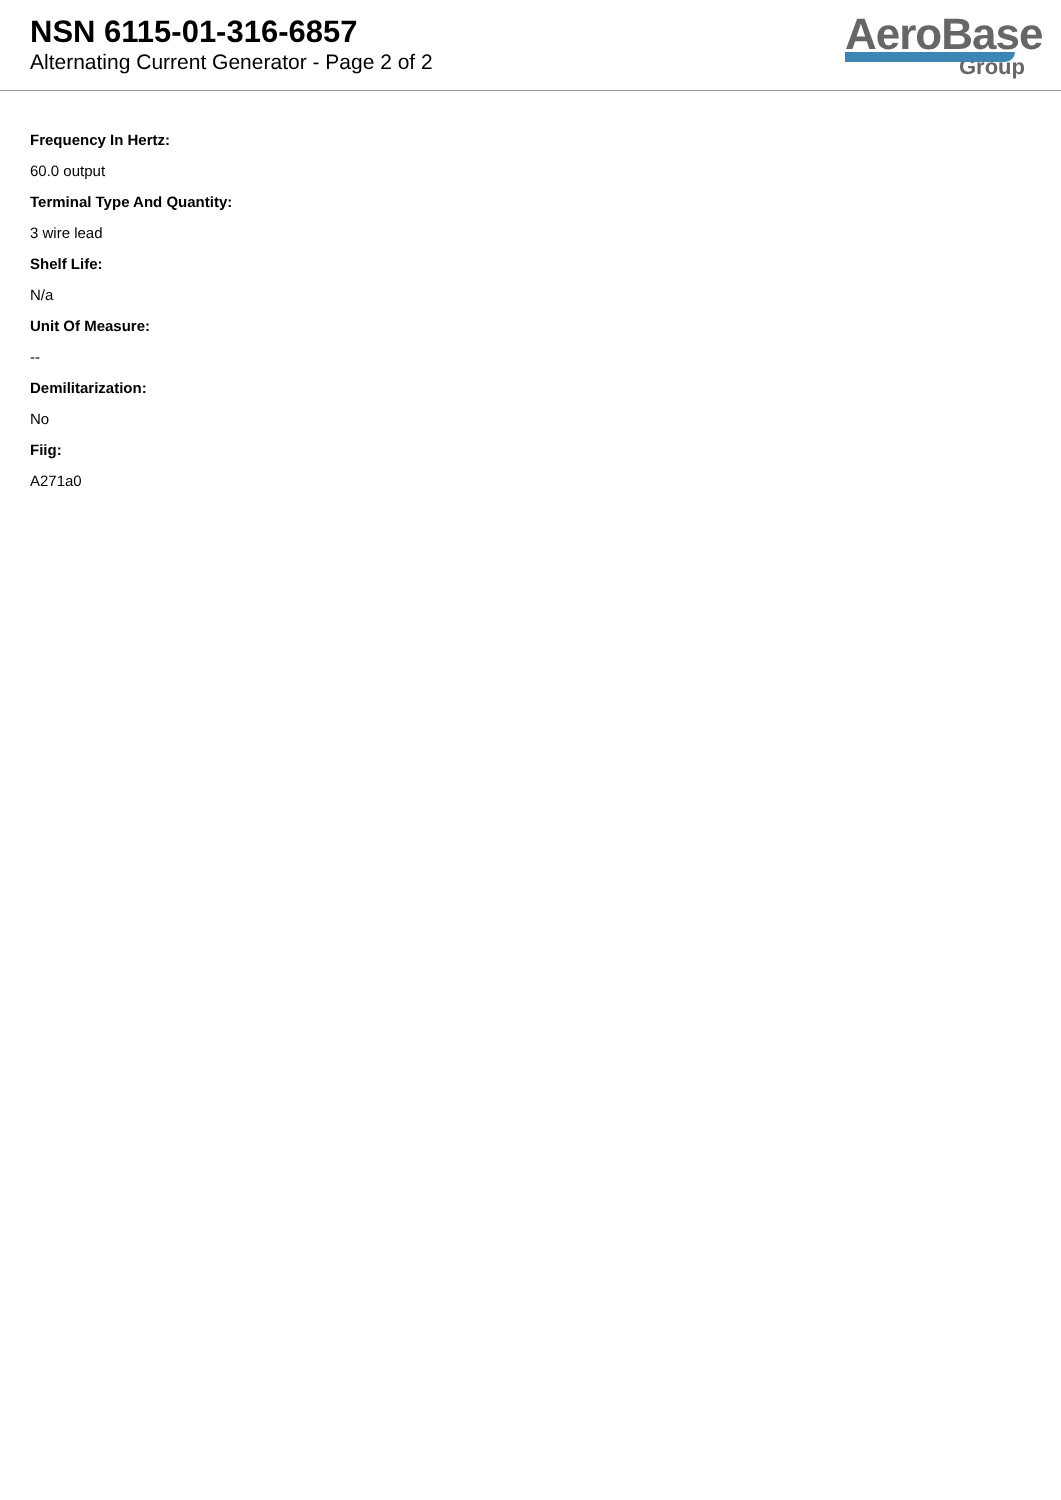NSN 6115-01-316-6857
Alternating Current Generator - Page 2 of 2
AeroBase
Group
Frequency In Hertz:
60.0 output
Terminal Type And Quantity:
3 wire lead
Shelf Life:
N/a
Unit Of Measure:
--
Demilitarization:
No
Fiig:
A271a0